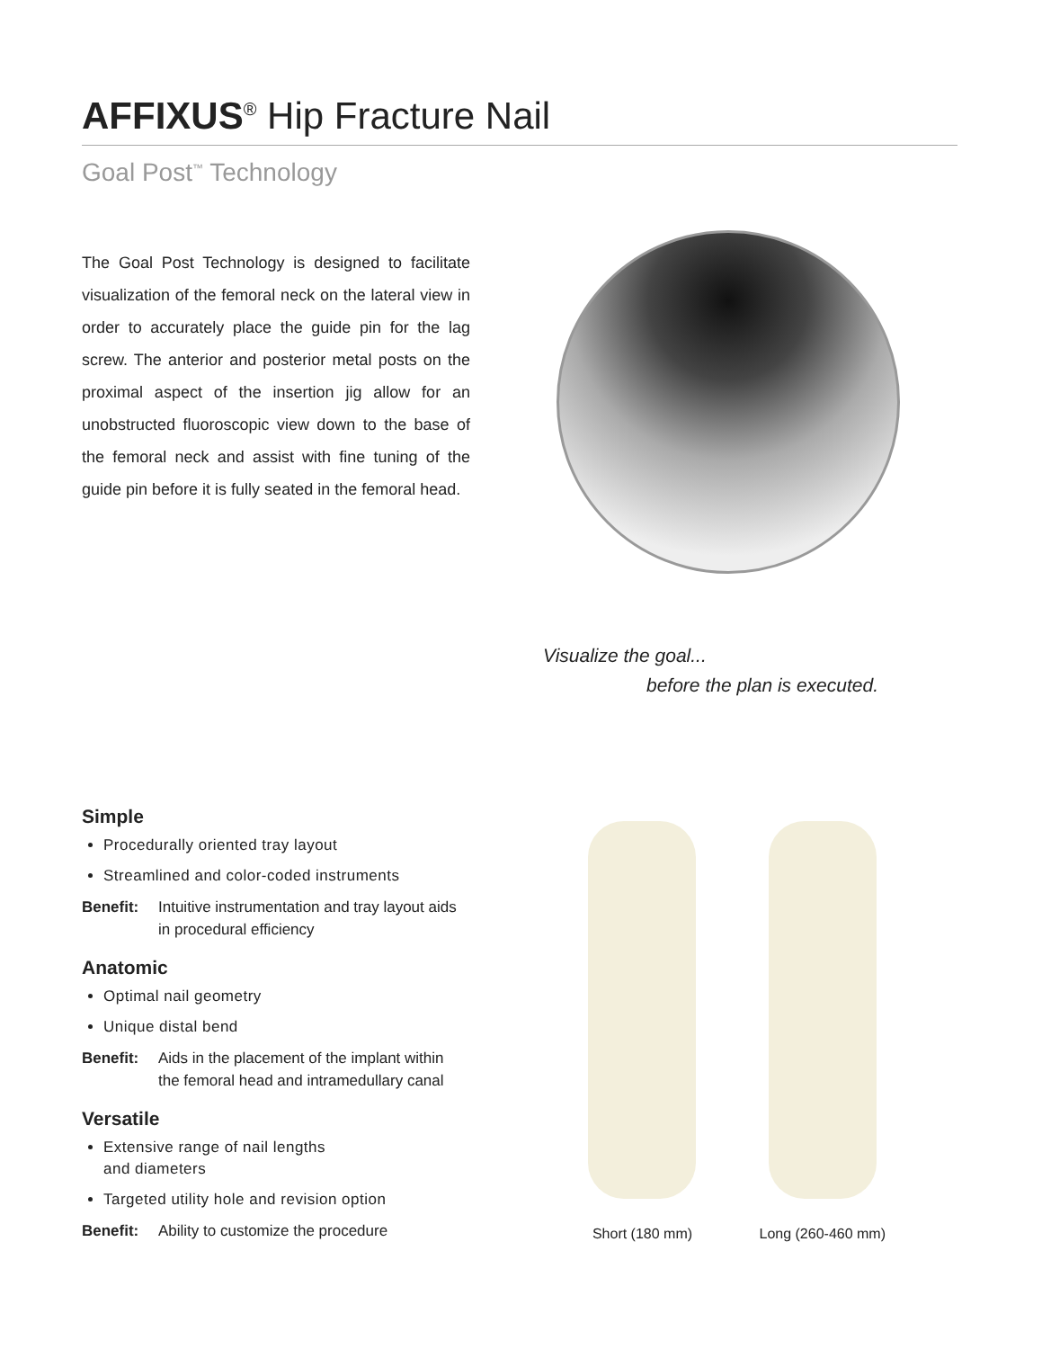AFFIXUS<sup>®</sup> Hip Fracture Nail
Goal Post<sup>™</sup> Technology
The Goal Post Technology is designed to facilitate visualization of the femoral neck on the lateral view in order to accurately place the guide pin for the lag screw. The anterior and posterior metal posts on the proximal aspect of the insertion jig allow for an unobstructed fluoroscopic view down to the base of the femoral neck and assist with fine tuning of the guide pin before it is fully seated in the femoral head.
Visualize the goal...
before the plan is executed.
Simple
Procedurally oriented tray layout
Streamlined and color-coded instruments
Benefit: Intuitive instrumentation and tray layout aids in procedural efficiency
Anatomic
Optimal nail geometry
Unique distal bend
Benefit: Aids in the placement of the implant within the femoral head and intramedullary canal
Versatile
Extensive range of nail lengths
and diameters
Targeted utility hole and revision option
Benefit: Ability to customize the procedure
Short (180 mm) Long (260-460 mm)